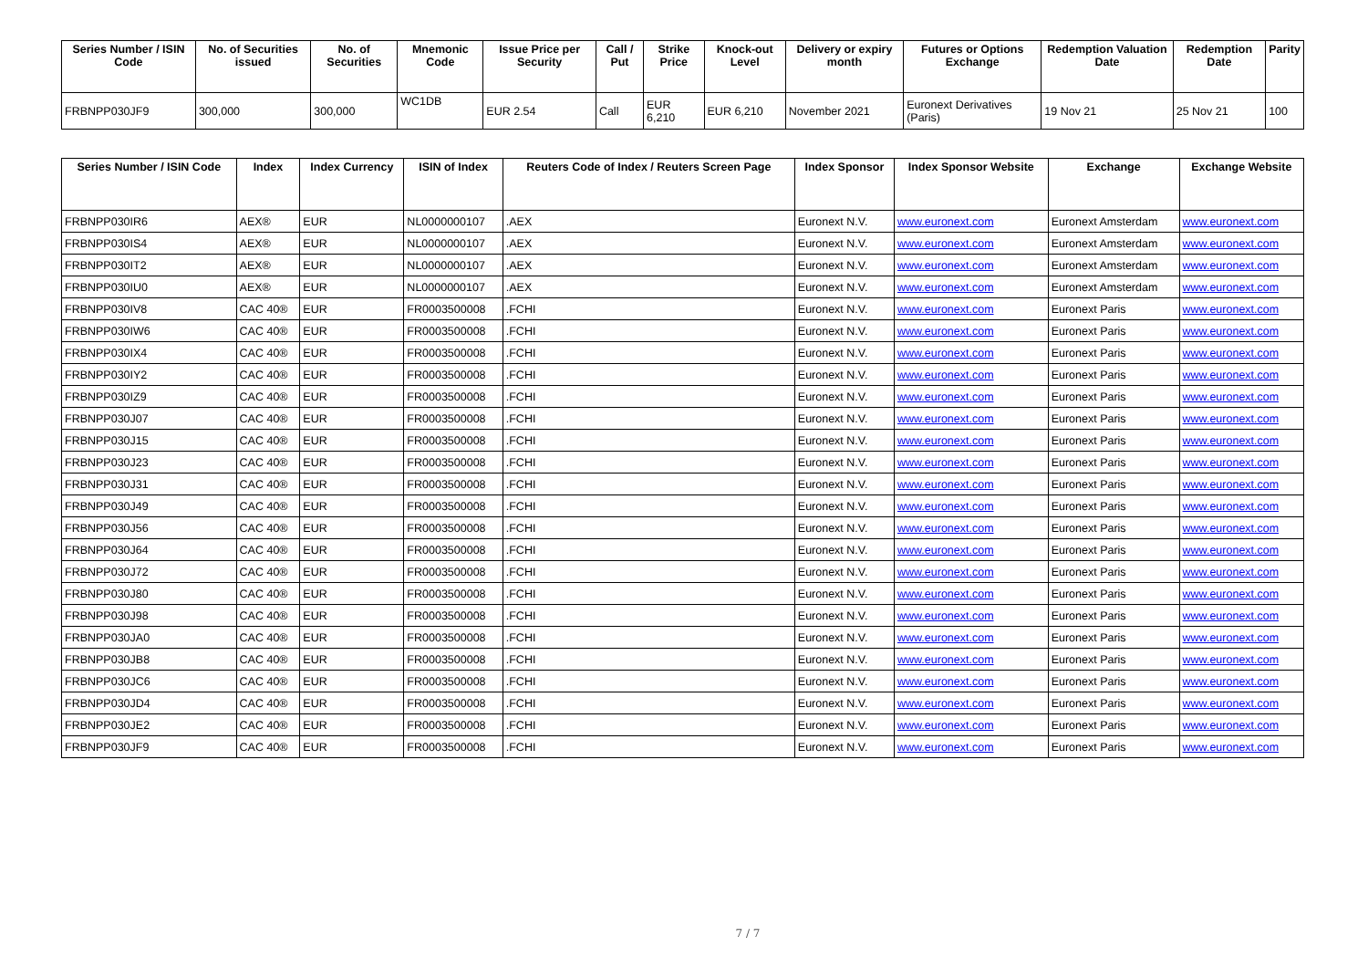| Series Number / ISIN Code | No. of Securities issued | No. of Securities | Mnemonic Code | Issue Price per Security | Call / Put | Strike Price | Knock-out Level | Delivery or expiry month | Futures or Options Exchange | Redemption Valuation Date | Redemption Date | Parity |
| --- | --- | --- | --- | --- | --- | --- | --- | --- | --- | --- | --- | --- |
| FRBNPP030JF9 | 300,000 | 300,000 | WC1DB | EUR 2.54 | Call | EUR 6,210 | EUR 6,210 | November 2021 | Euronext Derivatives (Paris) | 19 Nov 21 | 25 Nov 21 | 100 |
| Series Number / ISIN Code | Index | Index Currency | ISIN of Index | Reuters Code of Index / Reuters Screen Page | Index Sponsor | Index Sponsor Website | Exchange | Exchange Website |
| --- | --- | --- | --- | --- | --- | --- | --- | --- |
| FRBNPP030IR6 | AEX® | EUR | NL0000000107 | .AEX | Euronext N.V. | www.euronext.com | Euronext Amsterdam | www.euronext.com |
| FRBNPP030IS4 | AEX® | EUR | NL0000000107 | .AEX | Euronext N.V. | www.euronext.com | Euronext Amsterdam | www.euronext.com |
| FRBNPP030IT2 | AEX® | EUR | NL0000000107 | .AEX | Euronext N.V. | www.euronext.com | Euronext Amsterdam | www.euronext.com |
| FRBNPP030IU0 | AEX® | EUR | NL0000000107 | .AEX | Euronext N.V. | www.euronext.com | Euronext Amsterdam | www.euronext.com |
| FRBNPP030IV8 | CAC 40® | EUR | FR0003500008 | .FCHI | Euronext N.V. | www.euronext.com | Euronext Paris | www.euronext.com |
| FRBNPP030IW6 | CAC 40® | EUR | FR0003500008 | .FCHI | Euronext N.V. | www.euronext.com | Euronext Paris | www.euronext.com |
| FRBNPP030IX4 | CAC 40® | EUR | FR0003500008 | .FCHI | Euronext N.V. | www.euronext.com | Euronext Paris | www.euronext.com |
| FRBNPP030IY2 | CAC 40® | EUR | FR0003500008 | .FCHI | Euronext N.V. | www.euronext.com | Euronext Paris | www.euronext.com |
| FRBNPP030IZ9 | CAC 40® | EUR | FR0003500008 | .FCHI | Euronext N.V. | www.euronext.com | Euronext Paris | www.euronext.com |
| FRBNPP030J07 | CAC 40® | EUR | FR0003500008 | .FCHI | Euronext N.V. | www.euronext.com | Euronext Paris | www.euronext.com |
| FRBNPP030J15 | CAC 40® | EUR | FR0003500008 | .FCHI | Euronext N.V. | www.euronext.com | Euronext Paris | www.euronext.com |
| FRBNPP030J23 | CAC 40® | EUR | FR0003500008 | .FCHI | Euronext N.V. | www.euronext.com | Euronext Paris | www.euronext.com |
| FRBNPP030J31 | CAC 40® | EUR | FR0003500008 | .FCHI | Euronext N.V. | www.euronext.com | Euronext Paris | www.euronext.com |
| FRBNPP030J49 | CAC 40® | EUR | FR0003500008 | .FCHI | Euronext N.V. | www.euronext.com | Euronext Paris | www.euronext.com |
| FRBNPP030J56 | CAC 40® | EUR | FR0003500008 | .FCHI | Euronext N.V. | www.euronext.com | Euronext Paris | www.euronext.com |
| FRBNPP030J64 | CAC 40® | EUR | FR0003500008 | .FCHI | Euronext N.V. | www.euronext.com | Euronext Paris | www.euronext.com |
| FRBNPP030J72 | CAC 40® | EUR | FR0003500008 | .FCHI | Euronext N.V. | www.euronext.com | Euronext Paris | www.euronext.com |
| FRBNPP030J80 | CAC 40® | EUR | FR0003500008 | .FCHI | Euronext N.V. | www.euronext.com | Euronext Paris | www.euronext.com |
| FRBNPP030J98 | CAC 40® | EUR | FR0003500008 | .FCHI | Euronext N.V. | www.euronext.com | Euronext Paris | www.euronext.com |
| FRBNPP030JA0 | CAC 40® | EUR | FR0003500008 | .FCHI | Euronext N.V. | www.euronext.com | Euronext Paris | www.euronext.com |
| FRBNPP030JB8 | CAC 40® | EUR | FR0003500008 | .FCHI | Euronext N.V. | www.euronext.com | Euronext Paris | www.euronext.com |
| FRBNPP030JC6 | CAC 40® | EUR | FR0003500008 | .FCHI | Euronext N.V. | www.euronext.com | Euronext Paris | www.euronext.com |
| FRBNPP030JD4 | CAC 40® | EUR | FR0003500008 | .FCHI | Euronext N.V. | www.euronext.com | Euronext Paris | www.euronext.com |
| FRBNPP030JE2 | CAC 40® | EUR | FR0003500008 | .FCHI | Euronext N.V. | www.euronext.com | Euronext Paris | www.euronext.com |
| FRBNPP030JF9 | CAC 40® | EUR | FR0003500008 | .FCHI | Euronext N.V. | www.euronext.com | Euronext Paris | www.euronext.com |
7 / 7